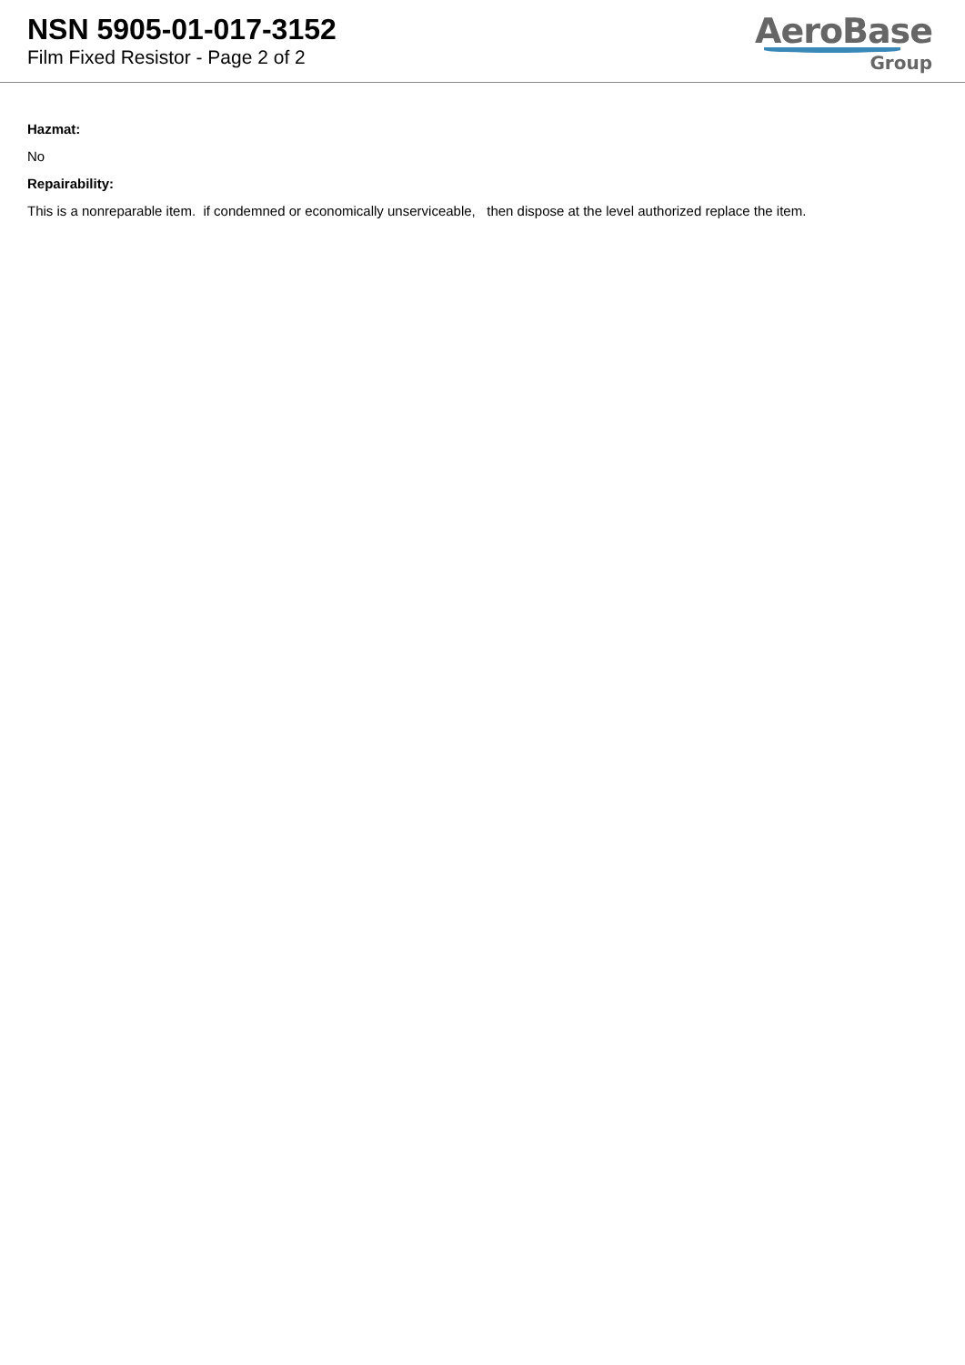NSN 5905-01-017-3152
Film Fixed Resistor - Page 2 of 2
AeroBase
Group
Hazmat:
No
Repairability:
This is a nonreparable item. if condemned or economically unserviceable, then dispose at the level authorized replace the item.